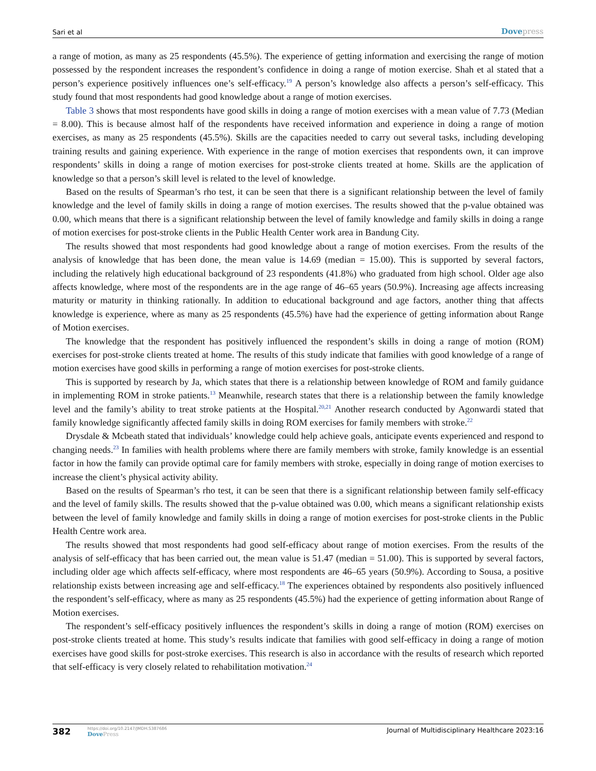Sari et al
Dovepress
a range of motion, as many as 25 respondents (45.5%). The experience of getting information and exercising the range of motion possessed by the respondent increases the respondent’s confidence in doing a range of motion exercise. Shah et al stated that a person’s experience positively influences one’s self-efficacy.<sup>19</sup> A person’s knowledge also affects a person’s self-efficacy. This study found that most respondents had good knowledge about a range of motion exercises.
Table 3 shows that most respondents have good skills in doing a range of motion exercises with a mean value of 7.73 (Median = 8.00). This is because almost half of the respondents have received information and experience in doing a range of motion exercises, as many as 25 respondents (45.5%). Skills are the capacities needed to carry out several tasks, including developing training results and gaining experience. With experience in the range of motion exercises that respondents own, it can improve respondents’ skills in doing a range of motion exercises for post-stroke clients treated at home. Skills are the application of knowledge so that a person’s skill level is related to the level of knowledge.
Based on the results of Spearman’s rho test, it can be seen that there is a significant relationship between the level of family knowledge and the level of family skills in doing a range of motion exercises. The results showed that the p-value obtained was 0.00, which means that there is a significant relationship between the level of family knowledge and family skills in doing a range of motion exercises for post-stroke clients in the Public Health Center work area in Bandung City.
The results showed that most respondents had good knowledge about a range of motion exercises. From the results of the analysis of knowledge that has been done, the mean value is 14.69 (median = 15.00). This is supported by several factors, including the relatively high educational background of 23 respondents (41.8%) who graduated from high school. Older age also affects knowledge, where most of the respondents are in the age range of 46–65 years (50.9%). Increasing age affects increasing maturity or maturity in thinking rationally. In addition to educational background and age factors, another thing that affects knowledge is experience, where as many as 25 respondents (45.5%) have had the experience of getting information about Range of Motion exercises.
The knowledge that the respondent has positively influenced the respondent’s skills in doing a range of motion (ROM) exercises for post-stroke clients treated at home. The results of this study indicate that families with good knowledge of a range of motion exercises have good skills in performing a range of motion exercises for post-stroke clients.
This is supported by research by Ja, which states that there is a relationship between knowledge of ROM and family guidance in implementing ROM in stroke patients.<sup>13</sup> Meanwhile, research states that there is a relationship between the family knowledge level and the family’s ability to treat stroke patients at the Hospital.<sup>20,21</sup> Another research conducted by Agonwardi stated that family knowledge significantly affected family skills in doing ROM exercises for family members with stroke.<sup>22</sup>
Drysdale & Mcbeath stated that individuals’ knowledge could help achieve goals, anticipate events experienced and respond to changing needs.<sup>23</sup> In families with health problems where there are family members with stroke, family knowledge is an essential factor in how the family can provide optimal care for family members with stroke, especially in doing range of motion exercises to increase the client’s physical activity ability.
Based on the results of Spearman’s rho test, it can be seen that there is a significant relationship between family self-efficacy and the level of family skills. The results showed that the p-value obtained was 0.00, which means a significant relationship exists between the level of family knowledge and family skills in doing a range of motion exercises for post-stroke clients in the Public Health Centre work area.
The results showed that most respondents had good self-efficacy about range of motion exercises. From the results of the analysis of self-efficacy that has been carried out, the mean value is 51.47 (median = 51.00). This is supported by several factors, including older age which affects self-efficacy, where most respondents are 46–65 years (50.9%). According to Sousa, a positive relationship exists between increasing age and self-efficacy.<sup>18</sup> The experiences obtained by respondents also positively influenced the respondent’s self-efficacy, where as many as 25 respondents (45.5%) had the experience of getting information about Range of Motion exercises.
The respondent’s self-efficacy positively influences the respondent’s skills in doing a range of motion (ROM) exercises on post-stroke clients treated at home. This study’s results indicate that families with good self-efficacy in doing a range of motion exercises have good skills for post-stroke exercises. This research is also in accordance with the results of research which reported that self-efficacy is very closely related to rehabilitation motivation.<sup>24</sup>
382
https://doi.org/10.2147/JMDH.S387686
DovePress
Journal of Multidisciplinary Healthcare 2023:16